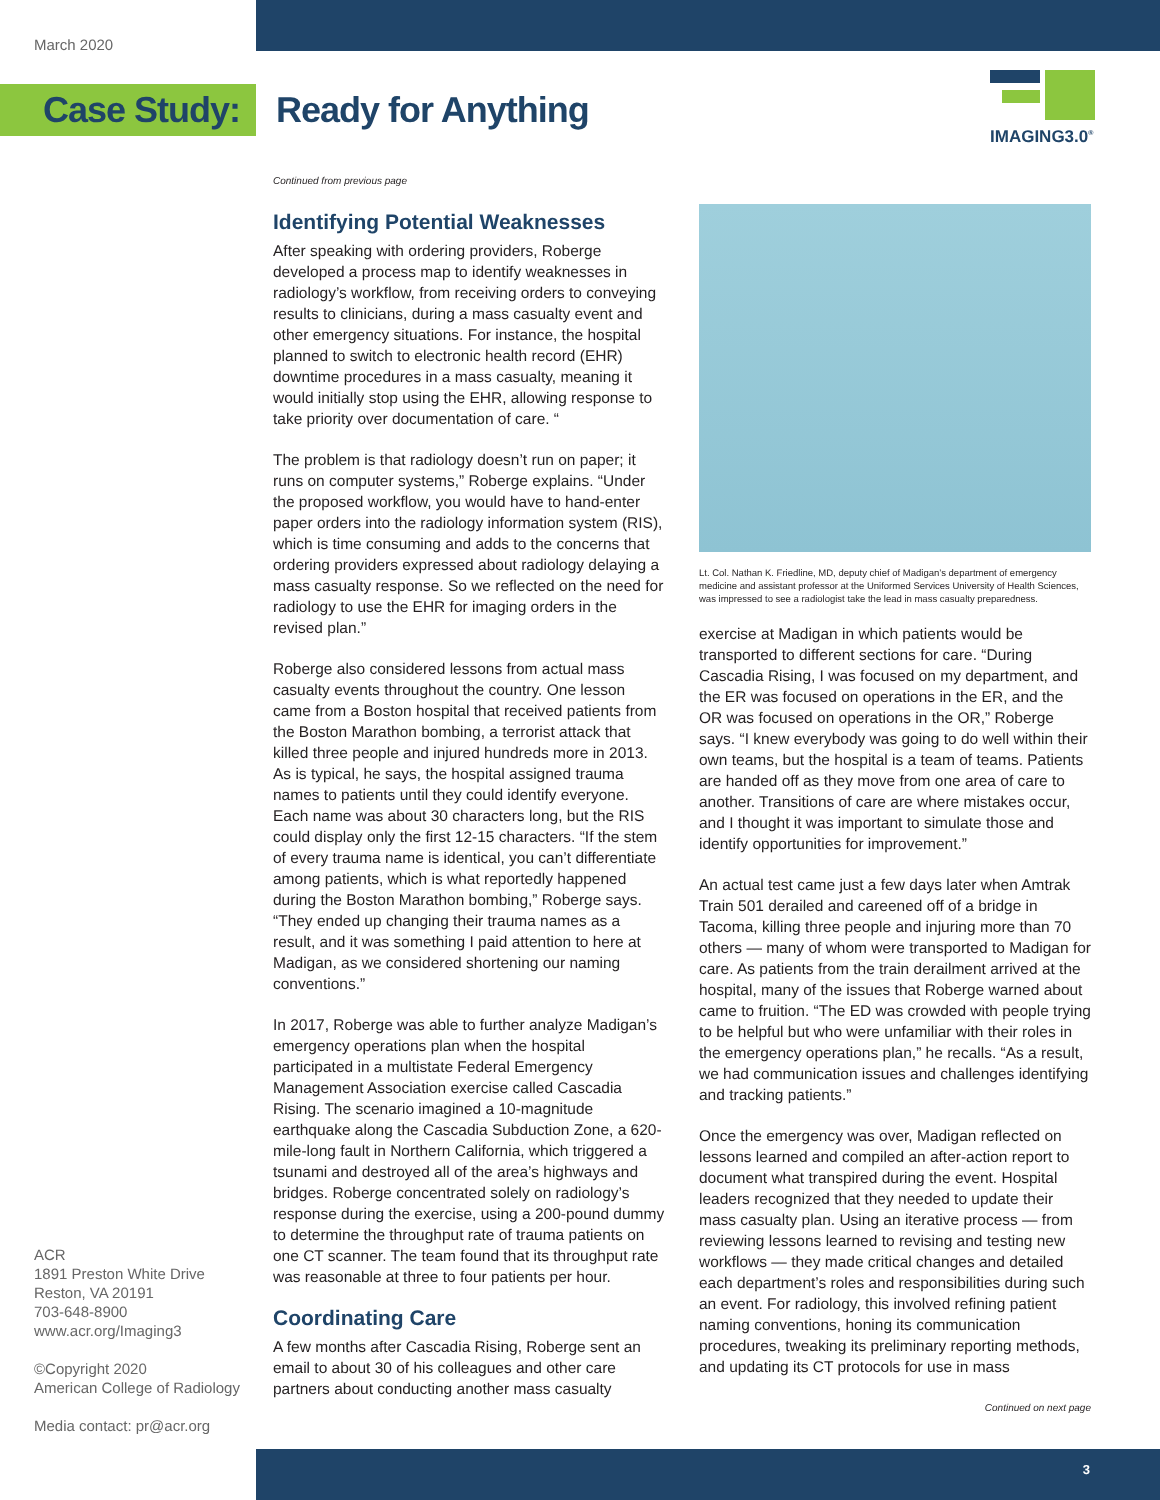March 2020
Case Study: Ready for Anything
IMAGING3.0<sup>®</sup>
Continued from previous page
Identifying Potential Weaknesses
After speaking with ordering providers, Roberge developed a process map to identify weaknesses in radiology’s workflow, from receiving orders to conveying results to clinicians, during a mass casualty event and other emergency situations. For instance, the hospital planned to switch to electronic health record (EHR) downtime procedures in a mass casualty, meaning it would initially stop using the EHR, allowing response to take priority over documentation of care. “
The problem is that radiology doesn’t run on paper; it runs on computer systems,” Roberge explains. “Under the proposed workflow, you would have to hand-enter paper orders into the radiology information system (RIS), which is time consuming and adds to the concerns that ordering providers expressed about radiology delaying a mass casualty response. So we reflected on the need for radiology to use the EHR for imaging orders in the revised plan.”
Roberge also considered lessons from actual mass casualty events throughout the country. One lesson came from a Boston hospital that received patients from the Boston Marathon bombing, a terrorist attack that killed three people and injured hundreds more in 2013. As is typical, he says, the hospital assigned trauma names to patients until they could identify everyone. Each name was about 30 characters long, but the RIS could display only the first 12-15 characters. “If the stem of every trauma name is identical, you can’t differentiate among patients, which is what reportedly happened during the Boston Marathon bombing,” Roberge says. “They ended up changing their trauma names as a result, and it was something I paid attention to here at Madigan, as we considered shortening our naming conventions.”
In 2017, Roberge was able to further analyze Madigan’s emergency operations plan when the hospital participated in a multistate Federal Emergency Management Association exercise called Cascadia Rising. The scenario imagined a 10-magnitude earthquake along the Cascadia Subduction Zone, a 620-mile-long fault in Northern California, which triggered a tsunami and destroyed all of the area’s highways and bridges. Roberge concentrated solely on radiology’s response during the exercise, using a 200-pound dummy to determine the throughput rate of trauma patients on one CT scanner. The team found that its throughput rate was reasonable at three to four patients per hour.
Coordinating Care
A few months after Cascadia Rising, Roberge sent an email to about 30 of his colleagues and other care partners about conducting another mass casualty
Lt. Col. Nathan K. Friedline, MD, deputy chief of Madigan’s department of emergency medicine and assistant professor at the Uniformed Services University of Health Sciences, was impressed to see a radiologist take the lead in mass casualty preparedness.
exercise at Madigan in which patients would be transported to different sections for care. “During Cascadia Rising, I was focused on my department, and the ER was focused on operations in the ER, and the OR was focused on operations in the OR,” Roberge says. “I knew everybody was going to do well within their own teams, but the hospital is a team of teams. Patients are handed off as they move from one area of care to another. Transitions of care are where mistakes occur, and I thought it was important to simulate those and identify opportunities for improvement.”
An actual test came just a few days later when Amtrak Train 501 derailed and careened off of a bridge in Tacoma, killing three people and injuring more than 70 others — many of whom were transported to Madigan for care. As patients from the train derailment arrived at the hospital, many of the issues that Roberge warned about came to fruition. “The ED was crowded with people trying to be helpful but who were unfamiliar with their roles in the emergency operations plan,” he recalls. “As a result, we had communication issues and challenges identifying and tracking patients.”
Once the emergency was over, Madigan reflected on lessons learned and compiled an after-action report to document what transpired during the event. Hospital leaders recognized that they needed to update their mass casualty plan. Using an iterative process — from reviewing lessons learned to revising and testing new workflows — they made critical changes and detailed each department’s roles and responsibilities during such an event. For radiology, this involved refining patient naming conventions, honing its communication procedures, tweaking its preliminary reporting methods, and updating its CT protocols for use in mass
Continued on next page
ACR
1891 Preston White Drive
Reston, VA 20191
703-648-8900
www.acr.org/Imaging3
©Copyright 2020
American College of Radiology
Media contact: pr@acr.org
3